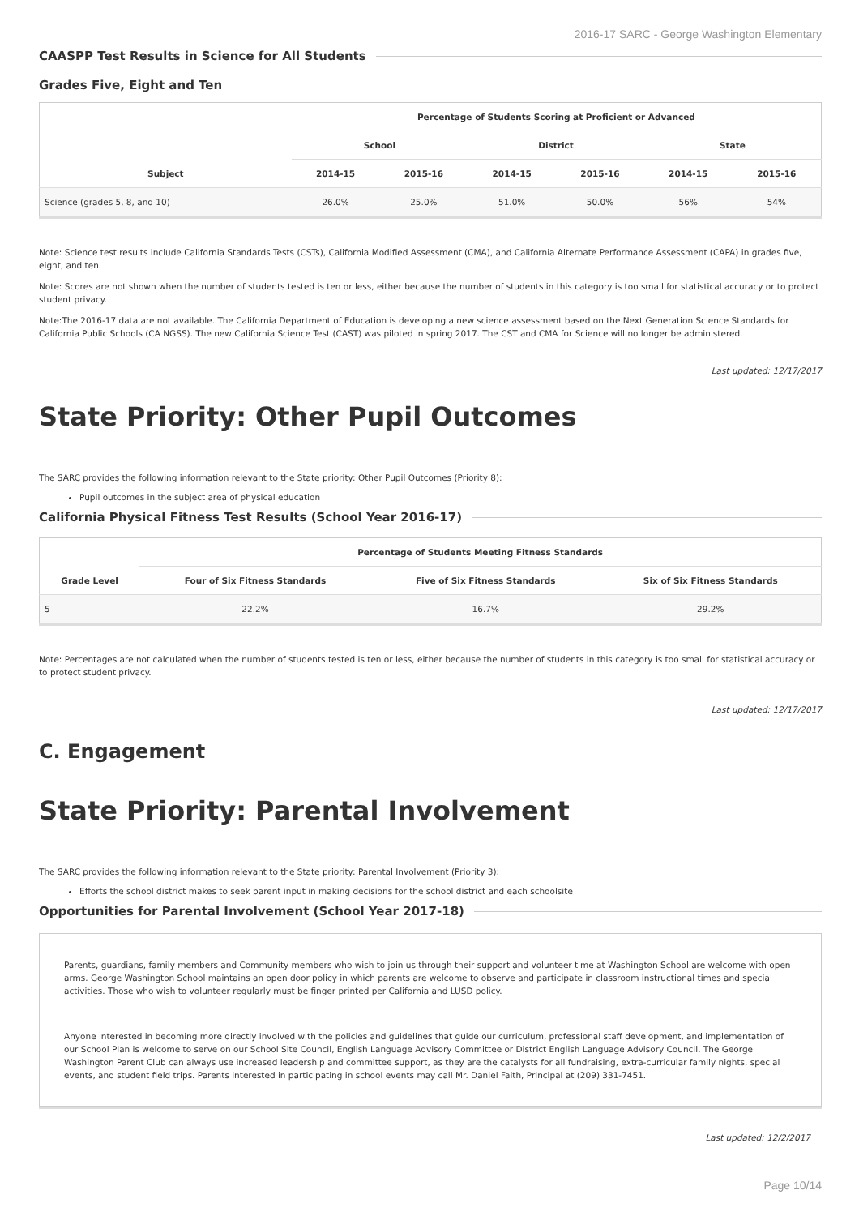2016-17 SARC - George Washington Elementary
CAASPP Test Results in Science for All Students
Grades Five, Eight and Ten
| Subject | Percentage of Students Scoring at Proficient or Advanced | | | | | |
| --- | --- | --- | --- | --- | --- | --- |
| | School | | District | | State | |
| | 2014-15 | 2015-16 | 2014-15 | 2015-16 | 2014-15 | 2015-16 |
| Science (grades 5, 8, and 10) | 26.0% | 25.0% | 51.0% | 50.0% | 56% | 54% |
Note: Science test results include California Standards Tests (CSTs), California Modified Assessment (CMA), and California Alternate Performance Assessment (CAPA) in grades five, eight, and ten.
Note: Scores are not shown when the number of students tested is ten or less, either because the number of students in this category is too small for statistical accuracy or to protect student privacy.
Note:The 2016-17 data are not available. The California Department of Education is developing a new science assessment based on the Next Generation Science Standards for California Public Schools (CA NGSS). The new California Science Test (CAST) was piloted in spring 2017. The CST and CMA for Science will no longer be administered.
Last updated: 12/17/2017
State Priority: Other Pupil Outcomes
The SARC provides the following information relevant to the State priority: Other Pupil Outcomes (Priority 8):
Pupil outcomes in the subject area of physical education
California Physical Fitness Test Results (School Year 2016-17)
| Grade Level | Percentage of Students Meeting Fitness Standards | | |
| --- | --- | --- | --- |
| | Four of Six Fitness Standards | Five of Six Fitness Standards | Six of Six Fitness Standards |
| 5 | 22.2% | 16.7% | 29.2% |
Note: Percentages are not calculated when the number of students tested is ten or less, either because the number of students in this category is too small for statistical accuracy or to protect student privacy.
Last updated: 12/17/2017
C. Engagement
State Priority: Parental Involvement
The SARC provides the following information relevant to the State priority: Parental Involvement (Priority 3):
Efforts the school district makes to seek parent input in making decisions for the school district and each schoolsite
Opportunities for Parental Involvement (School Year 2017-18)
Parents, guardians, family members and Community members who wish to join us through their support and volunteer time at Washington School are welcome with open arms. George Washington School maintains an open door policy in which parents are welcome to observe and participate in classroom instructional times and special activities. Those who wish to volunteer regularly must be finger printed per California and LUSD policy.
Anyone interested in becoming more directly involved with the policies and guidelines that guide our curriculum, professional staff development, and implementation of our School Plan is welcome to serve on our School Site Council, English Language Advisory Committee or District English Language Advisory Council. The George Washington Parent Club can always use increased leadership and committee support, as they are the catalysts for all fundraising, extra-curricular family nights, special events, and student field trips. Parents interested in participating in school events may call Mr. Daniel Faith, Principal at (209) 331-7451.
Last updated: 12/2/2017
Page 10/14